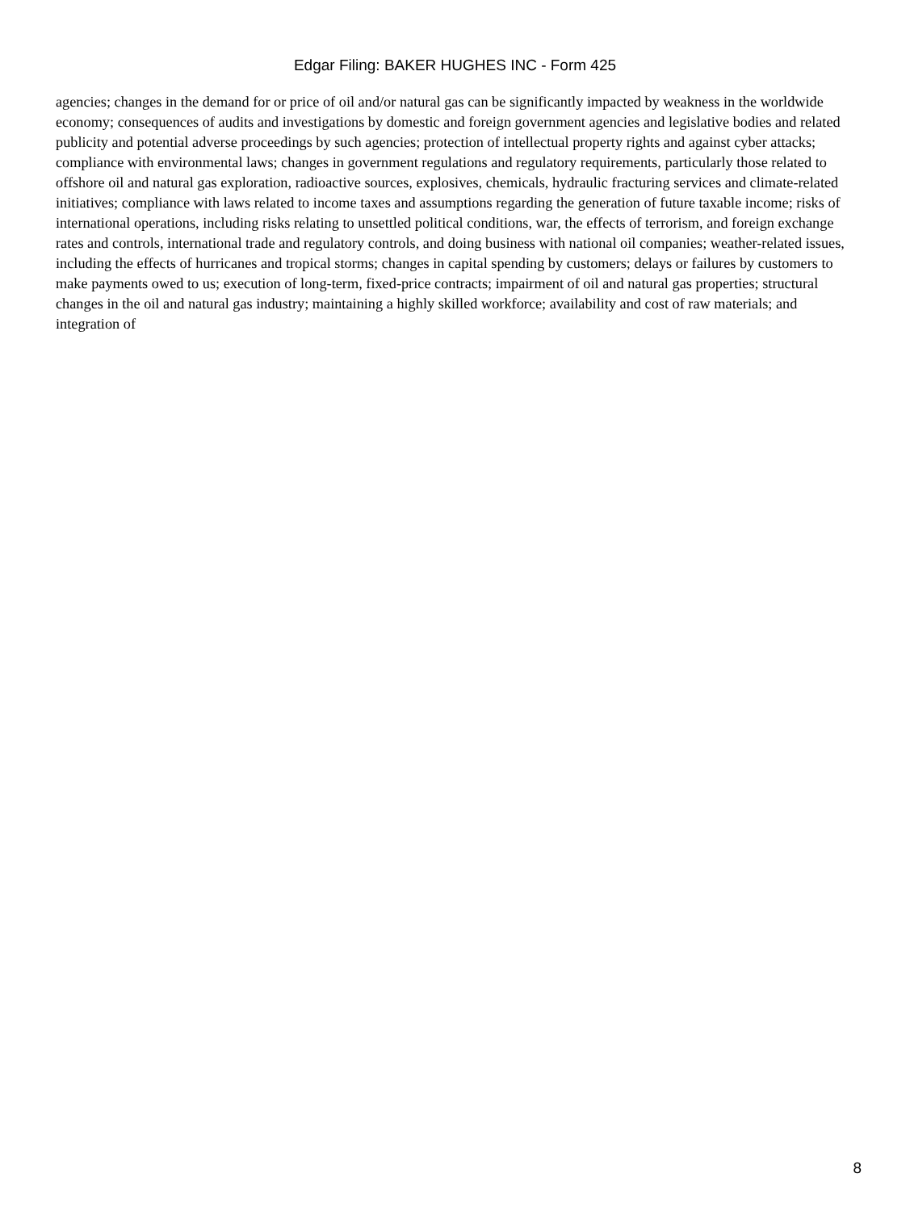Edgar Filing: BAKER HUGHES INC - Form 425
agencies; changes in the demand for or price of oil and/or natural gas can be significantly impacted by weakness in the worldwide economy; consequences of audits and investigations by domestic and foreign government agencies and legislative bodies and related publicity and potential adverse proceedings by such agencies; protection of intellectual property rights and against cyber attacks; compliance with environmental laws; changes in government regulations and regulatory requirements, particularly those related to offshore oil and natural gas exploration, radioactive sources, explosives, chemicals, hydraulic fracturing services and climate-related initiatives; compliance with laws related to income taxes and assumptions regarding the generation of future taxable income; risks of international operations, including risks relating to unsettled political conditions, war, the effects of terrorism, and foreign exchange rates and controls, international trade and regulatory controls, and doing business with national oil companies; weather-related issues, including the effects of hurricanes and tropical storms; changes in capital spending by customers; delays or failures by customers to make payments owed to us; execution of long-term, fixed-price contracts; impairment of oil and natural gas properties; structural changes in the oil and natural gas industry; maintaining a highly skilled workforce; availability and cost of raw materials; and integration of
8